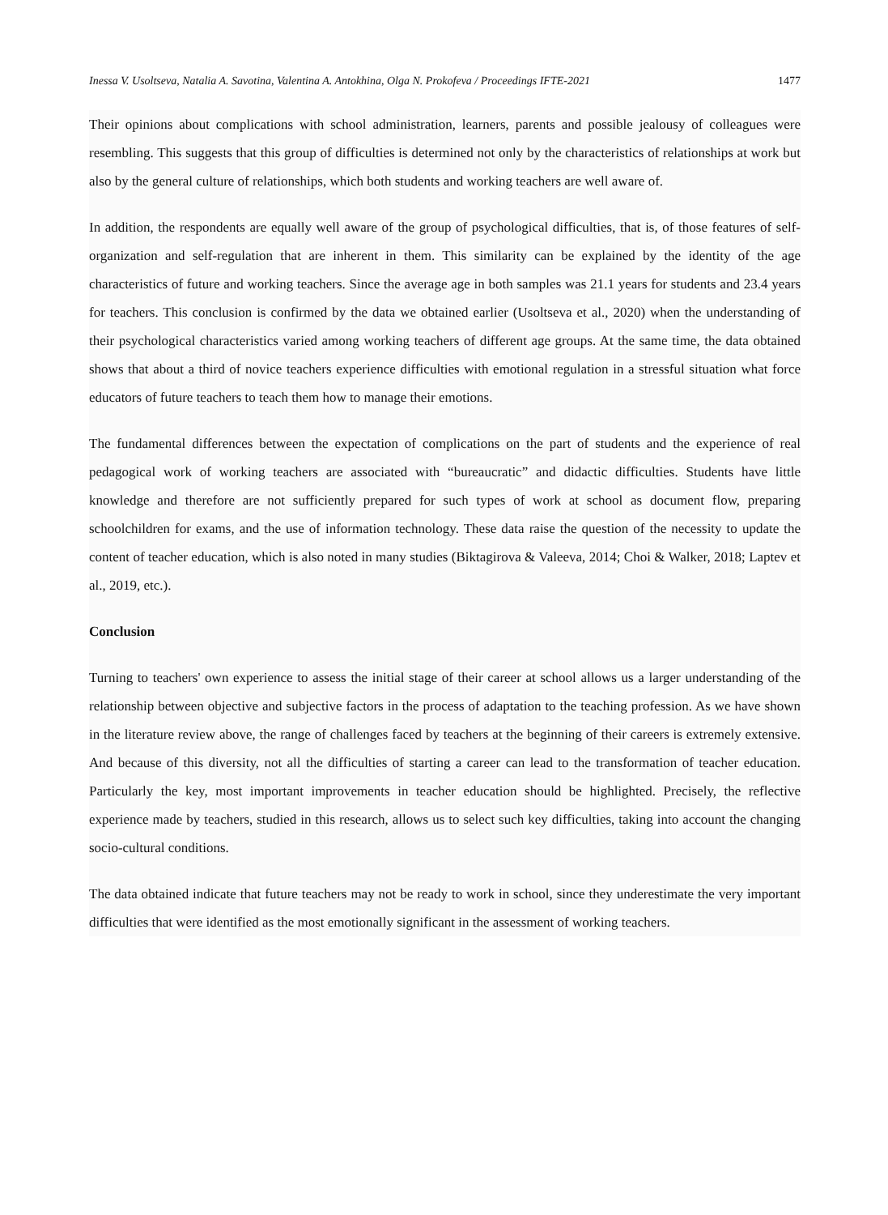Inessa V. Usoltseva, Natalia A. Savotina, Valentina A. Antokhina, Olga N. Prokofeva / Proceedings IFTE-2021 1477
Their opinions about complications with school administration, learners, parents and possible jealousy of colleagues were resembling. This suggests that this group of difficulties is determined not only by the characteristics of relationships at work but also by the general culture of relationships, which both students and working teachers are well aware of.
In addition, the respondents are equally well aware of the group of psychological difficulties, that is, of those features of self-organization and self-regulation that are inherent in them. This similarity can be explained by the identity of the age characteristics of future and working teachers. Since the average age in both samples was 21.1 years for students and 23.4 years for teachers. This conclusion is confirmed by the data we obtained earlier (Usoltseva et al., 2020) when the understanding of their psychological characteristics varied among working teachers of different age groups. At the same time, the data obtained shows that about a third of novice teachers experience difficulties with emotional regulation in a stressful situation what force educators of future teachers to teach them how to manage their emotions.
The fundamental differences between the expectation of complications on the part of students and the experience of real pedagogical work of working teachers are associated with “bureaucratic” and didactic difficulties. Students have little knowledge and therefore are not sufficiently prepared for such types of work at school as document flow, preparing schoolchildren for exams, and the use of information technology. These data raise the question of the necessity to update the content of teacher education, which is also noted in many studies (Biktagirova & Valeeva, 2014; Choi & Walker, 2018; Laptev et al., 2019, etc.).
Conclusion
Turning to teachers' own experience to assess the initial stage of their career at school allows us a larger understanding of the relationship between objective and subjective factors in the process of adaptation to the teaching profession. As we have shown in the literature review above, the range of challenges faced by teachers at the beginning of their careers is extremely extensive. And because of this diversity, not all the difficulties of starting a career can lead to the transformation of teacher education. Particularly the key, most important improvements in teacher education should be highlighted. Precisely, the reflective experience made by teachers, studied in this research, allows us to select such key difficulties, taking into account the changing socio-cultural conditions.
The data obtained indicate that future teachers may not be ready to work in school, since they underestimate the very important difficulties that were identified as the most emotionally significant in the assessment of working teachers.